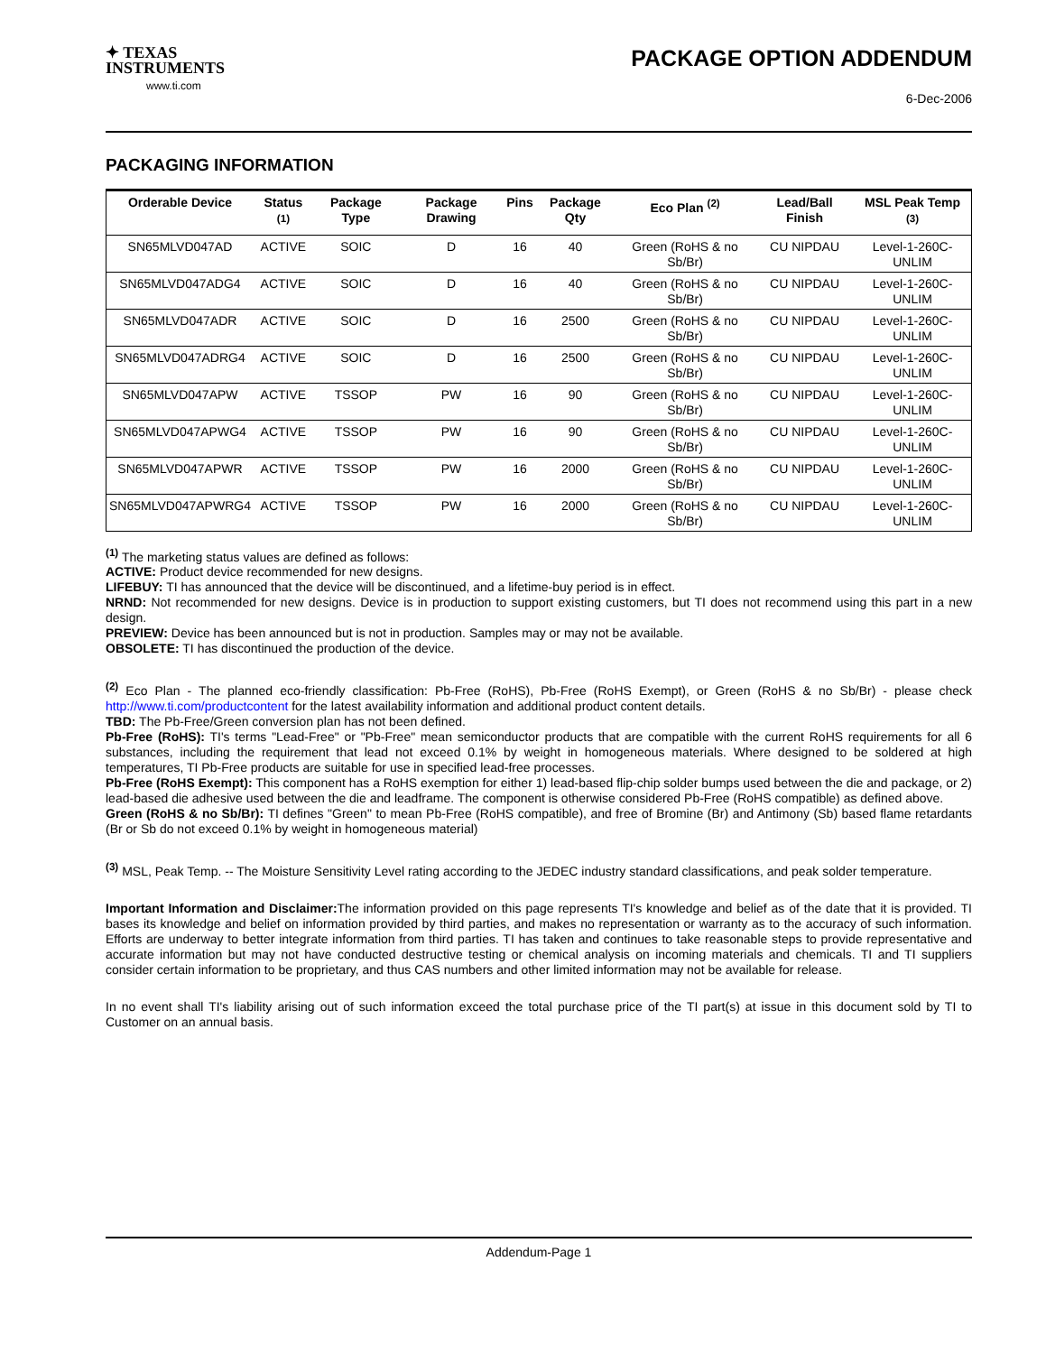✦ TEXAS
INSTRUMENTS
www.ti.com
PACKAGE OPTION ADDENDUM
6-Dec-2006
PACKAGING INFORMATION
| Orderable Device | Status <sup>(1)</sup> | Package Type | Package Drawing | Pins | Package Qty | Eco Plan <sup>(2)</sup> | Lead/Ball Finish | MSL Peak Temp <sup>(3)</sup> |
| --- | --- | --- | --- | --- | --- | --- | --- | --- |
| SN65MLVD047AD | ACTIVE | SOIC | D | 16 | 40 | Green (RoHS & no Sb/Br) | CU NIPDAU | Level-1-260C-UNLIM |
| SN65MLVD047ADG4 | ACTIVE | SOIC | D | 16 | 40 | Green (RoHS & no Sb/Br) | CU NIPDAU | Level-1-260C-UNLIM |
| SN65MLVD047ADR | ACTIVE | SOIC | D | 16 | 2500 | Green (RoHS & no Sb/Br) | CU NIPDAU | Level-1-260C-UNLIM |
| SN65MLVD047ADRG4 | ACTIVE | SOIC | D | 16 | 2500 | Green (RoHS & no Sb/Br) | CU NIPDAU | Level-1-260C-UNLIM |
| SN65MLVD047APW | ACTIVE | TSSOP | PW | 16 | 90 | Green (RoHS & no Sb/Br) | CU NIPDAU | Level-1-260C-UNLIM |
| SN65MLVD047APWG4 | ACTIVE | TSSOP | PW | 16 | 90 | Green (RoHS & no Sb/Br) | CU NIPDAU | Level-1-260C-UNLIM |
| SN65MLVD047APWR | ACTIVE | TSSOP | PW | 16 | 2000 | Green (RoHS & no Sb/Br) | CU NIPDAU | Level-1-260C-UNLIM |
| SN65MLVD047APWRG4 | ACTIVE | TSSOP | PW | 16 | 2000 | Green (RoHS & no Sb/Br) | CU NIPDAU | Level-1-260C-UNLIM |
<sup>(1)</sup> The marketing status values are defined as follows:
ACTIVE: Product device recommended for new designs.
LIFEBUY: TI has announced that the device will be discontinued, and a lifetime-buy period is in effect.
NRND: Not recommended for new designs. Device is in production to support existing customers, but TI does not recommend using this part in a new design.
PREVIEW: Device has been announced but is not in production. Samples may or may not be available.
OBSOLETE: TI has discontinued the production of the device.
<sup>(2)</sup> Eco Plan - The planned eco-friendly classification: Pb-Free (RoHS), Pb-Free (RoHS Exempt), or Green (RoHS & no Sb/Br) - please check http://www.ti.com/productcontent for the latest availability information and additional product content details.
TBD: The Pb-Free/Green conversion plan has not been defined.
Pb-Free (RoHS): TI's terms "Lead-Free" or "Pb-Free" mean semiconductor products that are compatible with the current RoHS requirements for all 6 substances, including the requirement that lead not exceed 0.1% by weight in homogeneous materials. Where designed to be soldered at high temperatures, TI Pb-Free products are suitable for use in specified lead-free processes.
Pb-Free (RoHS Exempt): This component has a RoHS exemption for either 1) lead-based flip-chip solder bumps used between the die and package, or 2) lead-based die adhesive used between the die and leadframe. The component is otherwise considered Pb-Free (RoHS compatible) as defined above.
Green (RoHS & no Sb/Br): TI defines "Green" to mean Pb-Free (RoHS compatible), and free of Bromine (Br) and Antimony (Sb) based flame retardants (Br or Sb do not exceed 0.1% by weight in homogeneous material)
<sup>(3)</sup> MSL, Peak Temp. -- The Moisture Sensitivity Level rating according to the JEDEC industry standard classifications, and peak solder temperature.
Important Information and Disclaimer: The information provided on this page represents TI's knowledge and belief as of the date that it is provided. TI bases its knowledge and belief on information provided by third parties, and makes no representation or warranty as to the accuracy of such information. Efforts are underway to better integrate information from third parties. TI has taken and continues to take reasonable steps to provide representative and accurate information but may not have conducted destructive testing or chemical analysis on incoming materials and chemicals. TI and TI suppliers consider certain information to be proprietary, and thus CAS numbers and other limited information may not be available for release.
In no event shall TI's liability arising out of such information exceed the total purchase price of the TI part(s) at issue in this document sold by TI to Customer on an annual basis.
Addendum-Page 1